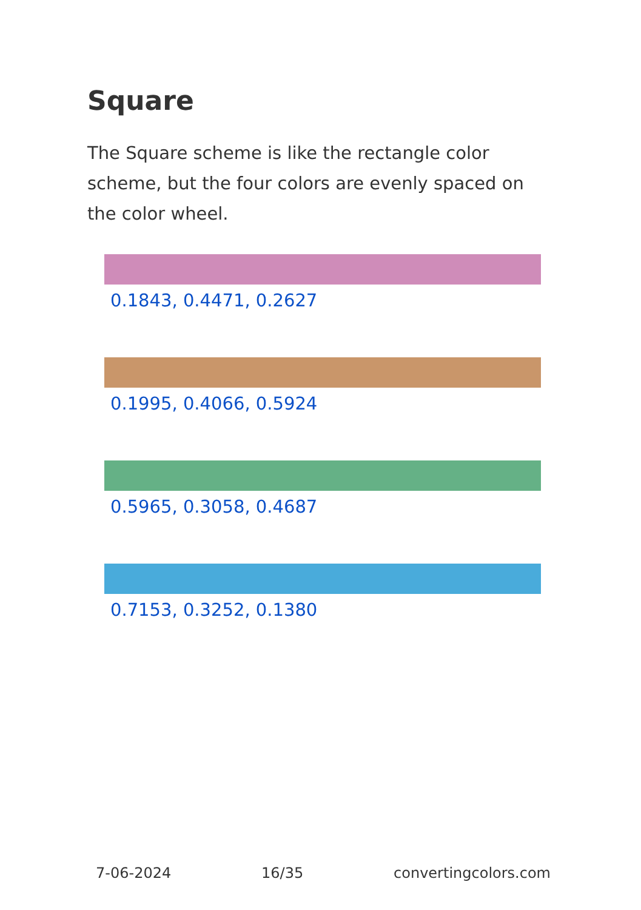Square
The Square scheme is like the rectangle color scheme, but the four colors are evenly spaced on the color wheel.
0.1843, 0.4471, 0.2627
0.1995, 0.4066, 0.5924
0.5965, 0.3058, 0.4687
0.7153, 0.3252, 0.1380
7-06-2024 16/35 convertingcolors.com